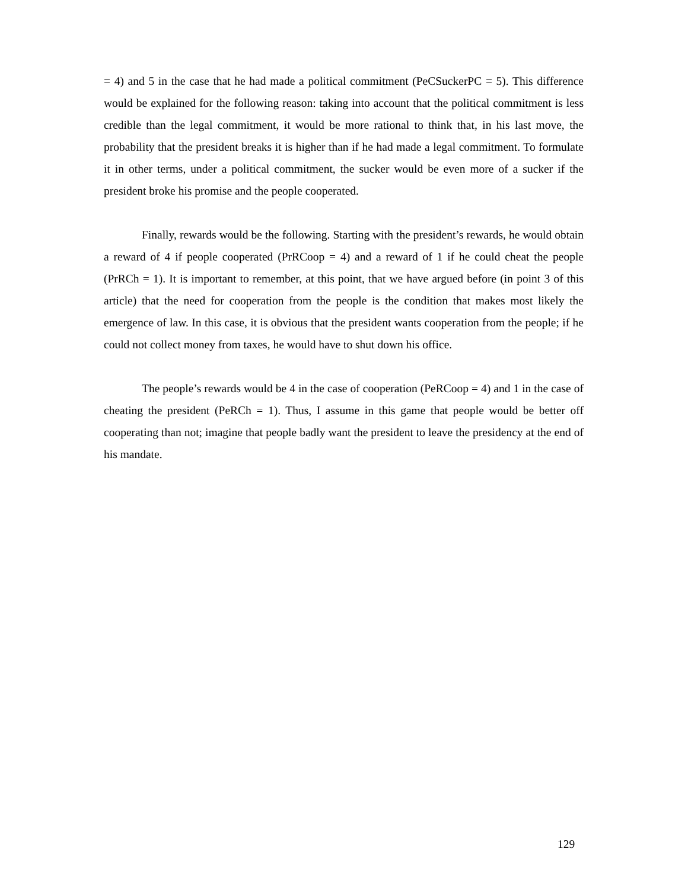= 4) and 5 in the case that he had made a political commitment (PeCSuckerPC = 5). This difference would be explained for the following reason: taking into account that the political commitment is less credible than the legal commitment, it would be more rational to think that, in his last move, the probability that the president breaks it is higher than if he had made a legal commitment. To formulate it in other terms, under a political commitment, the sucker would be even more of a sucker if the president broke his promise and the people cooperated.
Finally, rewards would be the following. Starting with the president’s rewards, he would obtain a reward of 4 if people cooperated (PrRCoop = 4) and a reward of 1 if he could cheat the people (PrRCh = 1). It is important to remember, at this point, that we have argued before (in point 3 of this article) that the need for cooperation from the people is the condition that makes most likely the emergence of law. In this case, it is obvious that the president wants cooperation from the people; if he could not collect money from taxes, he would have to shut down his office.
The people’s rewards would be 4 in the case of cooperation (PeRCoop = 4) and 1 in the case of cheating the president (PeRCh = 1). Thus, I assume in this game that people would be better off cooperating than not; imagine that people badly want the president to leave the presidency at the end of his mandate.
129